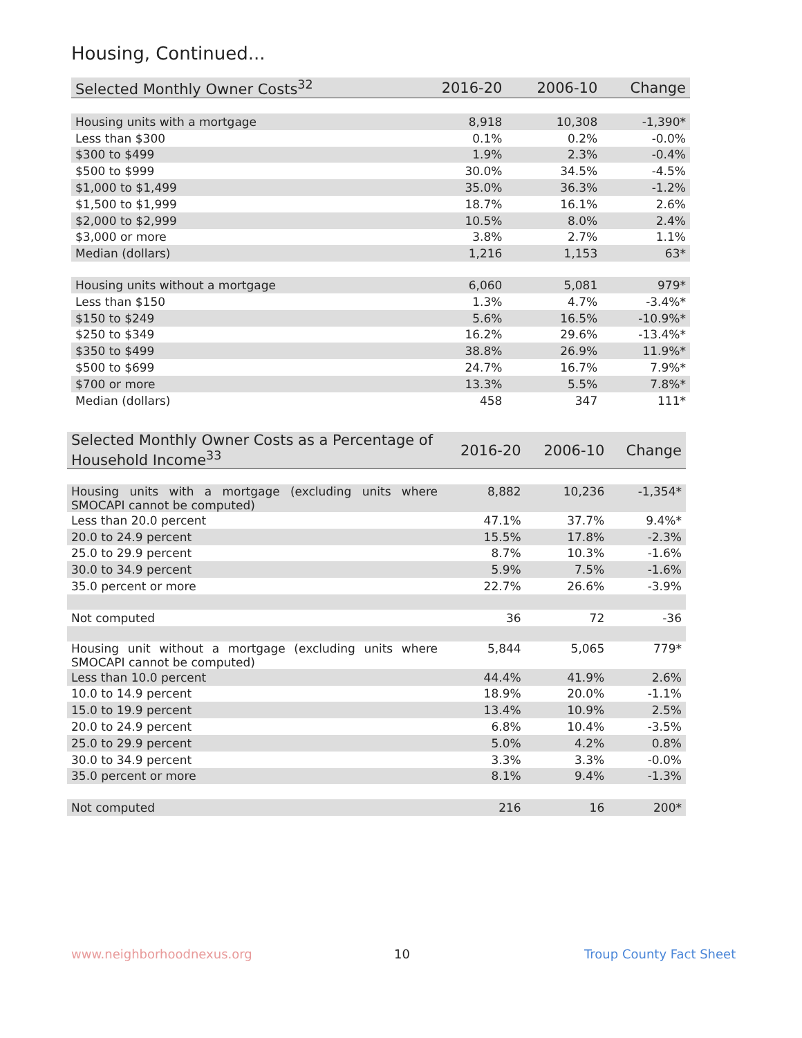Housing, Continued...
| Selected Monthly Owner Costs<sup>32</sup> | 2016-20 | 2006-10 | Change |
| --- | --- | --- | --- |
| Housing units with a mortgage | 8,918 | 10,308 | -1,390* |
| Less than $300 | 0.1% | 0.2% | -0.0% |
| $300 to $499 | 1.9% | 2.3% | -0.4% |
| $500 to $999 | 30.0% | 34.5% | -4.5% |
| $1,000 to $1,499 | 35.0% | 36.3% | -1.2% |
| $1,500 to $1,999 | 18.7% | 16.1% | 2.6% |
| $2,000 to $2,999 | 10.5% | 8.0% | 2.4% |
| $3,000 or more | 3.8% | 2.7% | 1.1% |
| Median (dollars) | 1,216 | 1,153 | 63* |
| Housing units without a mortgage | 6,060 | 5,081 | 979* |
| Less than $150 | 1.3% | 4.7% | -3.4%* |
| $150 to $249 | 5.6% | 16.5% | -10.9%* |
| $250 to $349 | 16.2% | 29.6% | -13.4%* |
| $350 to $499 | 38.8% | 26.9% | 11.9%* |
| $500 to $699 | 24.7% | 16.7% | 7.9%* |
| $700 or more | 13.3% | 5.5% | 7.8%* |
| Median (dollars) | 458 | 347 | 111* |
| Selected Monthly Owner Costs as a Percentage of Household Income<sup>33</sup> | 2016-20 | 2006-10 | Change |
| --- | --- | --- | --- |
| Housing units with a mortgage (excluding units where SMOCAPI cannot be computed) | 8,882 | 10,236 | -1,354* |
| Less than 20.0 percent | 47.1% | 37.7% | 9.4%* |
| 20.0 to 24.9 percent | 15.5% | 17.8% | -2.3% |
| 25.0 to 29.9 percent | 8.7% | 10.3% | -1.6% |
| 30.0 to 34.9 percent | 5.9% | 7.5% | -1.6% |
| 35.0 percent or more | 22.7% | 26.6% | -3.9% |
| Not computed | 36 | 72 | -36 |
| Housing unit without a mortgage (excluding units where SMOCAPI cannot be computed) | 5,844 | 5,065 | 779* |
| Less than 10.0 percent | 44.4% | 41.9% | 2.6% |
| 10.0 to 14.9 percent | 18.9% | 20.0% | -1.1% |
| 15.0 to 19.9 percent | 13.4% | 10.9% | 2.5% |
| 20.0 to 24.9 percent | 6.8% | 10.4% | -3.5% |
| 25.0 to 29.9 percent | 5.0% | 4.2% | 0.8% |
| 30.0 to 34.9 percent | 3.3% | 3.3% | -0.0% |
| 35.0 percent or more | 8.1% | 9.4% | -1.3% |
| Not computed | 216 | 16 | 200* |
www.neighborhoodnexus.org 10 Troup County Fact Sheet